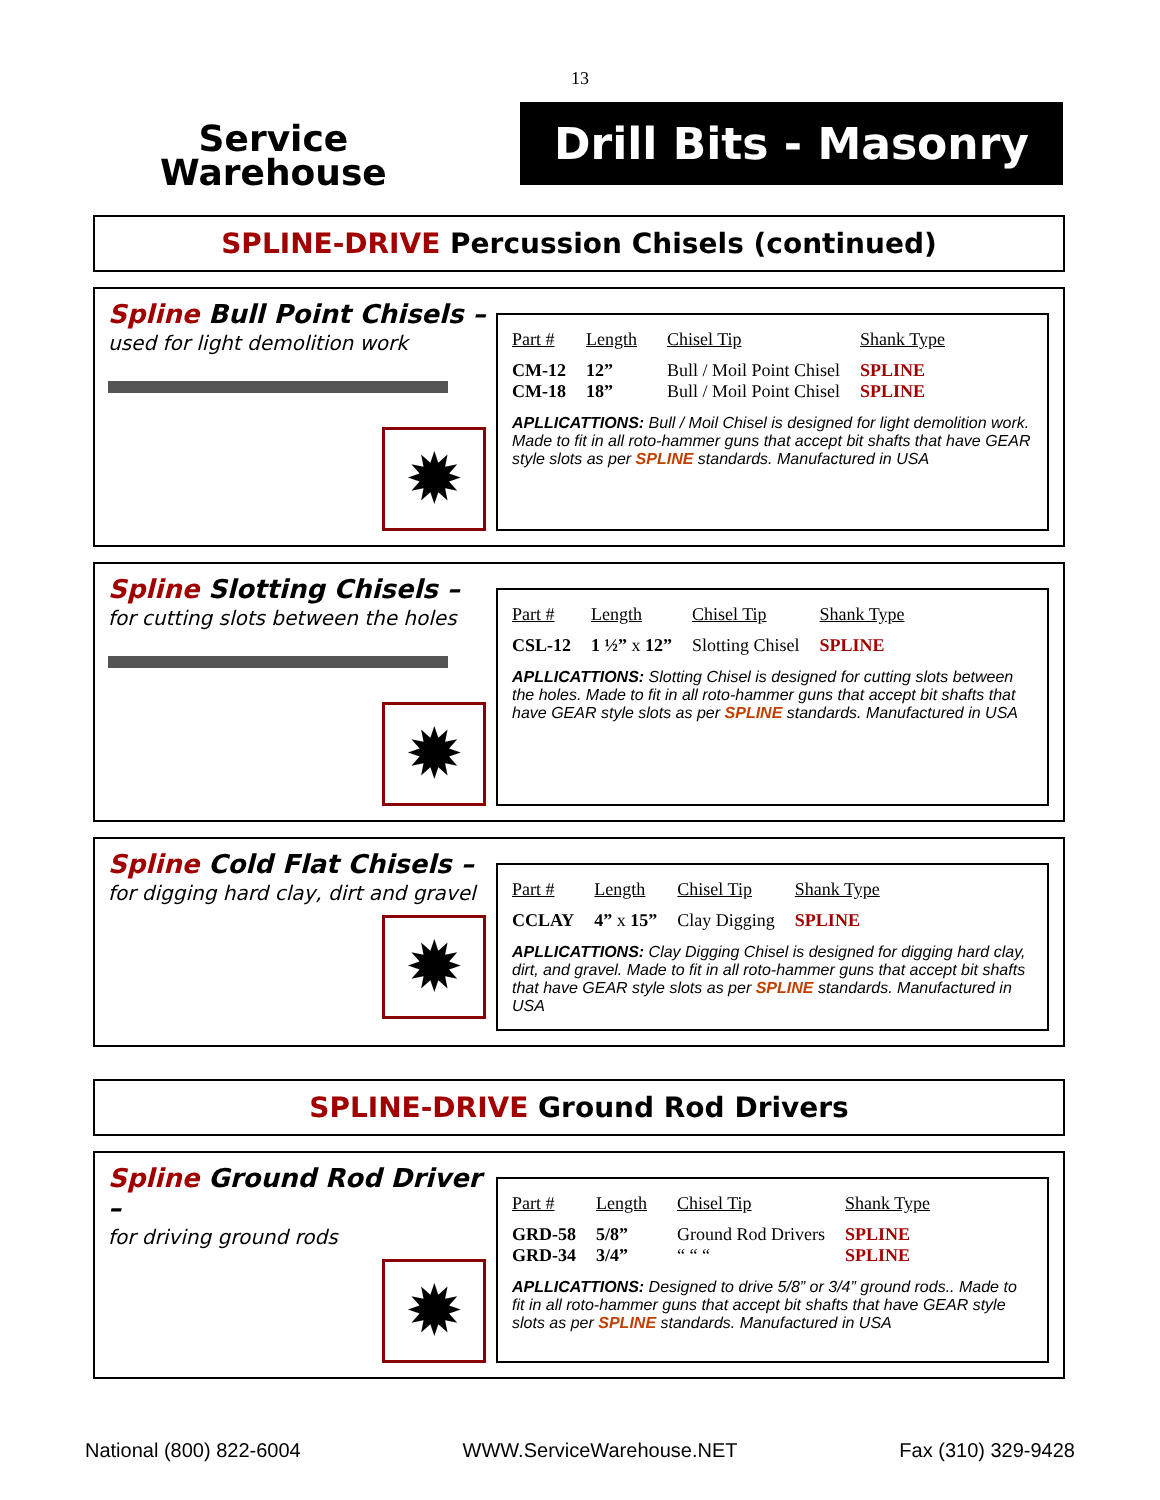13
Service
Warehouse
Drill Bits - Masonry
SPLINE-DRIVE Percussion Chisels (continued)
Spline Bull Point Chisels –
used for light demolition work
✹
| Part # | Length | Chisel Tip | Shank Type |
| --- | --- | --- | --- |
| CM-12 | 12” | Bull / Moil Point Chisel | SPLINE |
| CM-18 | 18” | Bull / Moil Point Chisel | SPLINE |
APLLICATTIONS: Bull / Moil Chisel is designed for light demolition work. Made to fit in all roto-hammer guns that accept bit shafts that have GEAR style slots as per SPLINE standards. Manufactured in USA
Spline Slotting Chisels –
for cutting slots between the holes
✹
| Part # | Length | Chisel Tip | Shank Type |
| --- | --- | --- | --- |
| CSL-12 | 1 ½” x 12” | Slotting Chisel | SPLINE |
APLLICATTIONS: Slotting Chisel is designed for cutting slots between the holes. Made to fit in all roto-hammer guns that accept bit shafts that have GEAR style slots as per SPLINE standards. Manufactured in USA
Spline Cold Flat Chisels –
for digging hard clay, dirt and gravel
✹
| Part # | Length | Chisel Tip | Shank Type |
| --- | --- | --- | --- |
| CCLAY | 4” x 15” | Clay Digging | SPLINE |
APLLICATTIONS: Clay Digging Chisel is designed for digging hard clay, dirt, and gravel. Made to fit in all roto-hammer guns that accept bit shafts that have GEAR style slots as per SPLINE standards. Manufactured in USA
SPLINE-DRIVE Ground Rod Drivers
Spline Ground Rod Driver –
for driving ground rods
✹
| Part # | Length | Chisel Tip | Shank Type |
| --- | --- | --- | --- |
| GRD-58 | 5/8” | Ground Rod Drivers | SPLINE |
| GRD-34 | 3/4” | “ “ “ | SPLINE |
APLLICATTIONS: Designed to drive 5/8” or 3/4” ground rods.. Made to fit in all roto-hammer guns that accept bit shafts that have GEAR style slots as per SPLINE standards. Manufactured in USA
National (800) 822-6004 WWW.ServiceWarehouse.NET Fax (310) 329-9428